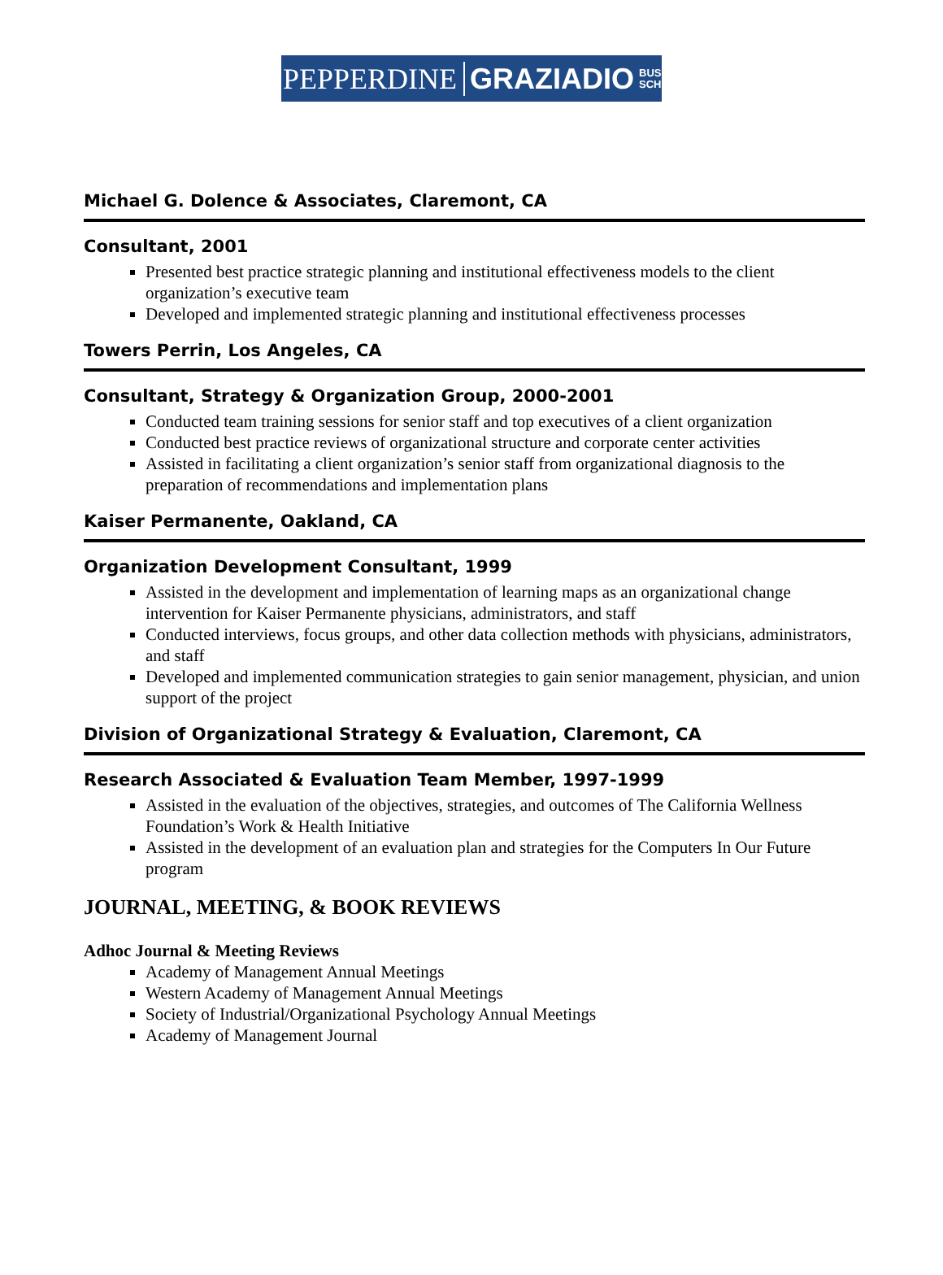PEPPERDINE GRAZIADIO BUSINESS
SCHOOL
Michael G. Dolence & Associates, Claremont, CA
Consultant, 2001
Presented best practice strategic planning and institutional effectiveness models to the client organization’s executive team
Developed and implemented strategic planning and institutional effectiveness processes
Towers Perrin, Los Angeles, CA
Consultant, Strategy & Organization Group, 2000-2001
Conducted team training sessions for senior staff and top executives of a client organization
Conducted best practice reviews of organizational structure and corporate center activities
Assisted in facilitating a client organization’s senior staff from organizational diagnosis to the preparation of recommendations and implementation plans
Kaiser Permanente, Oakland, CA
Organization Development Consultant, 1999
Assisted in the development and implementation of learning maps as an organizational change intervention for Kaiser Permanente physicians, administrators, and staff
Conducted interviews, focus groups, and other data collection methods with physicians, administrators, and staff
Developed and implemented communication strategies to gain senior management, physician, and union support of the project
Division of Organizational Strategy & Evaluation, Claremont, CA
Research Associated & Evaluation Team Member, 1997-1999
Assisted in the evaluation of the objectives, strategies, and outcomes of The California Wellness Foundation’s Work & Health Initiative
Assisted in the development of an evaluation plan and strategies for the Computers In Our Future program
JOURNAL, MEETING, & BOOK REVIEWS
Adhoc Journal & Meeting Reviews
Academy of Management Annual Meetings
Western Academy of Management Annual Meetings
Society of Industrial/Organizational Psychology Annual Meetings
Academy of Management Journal